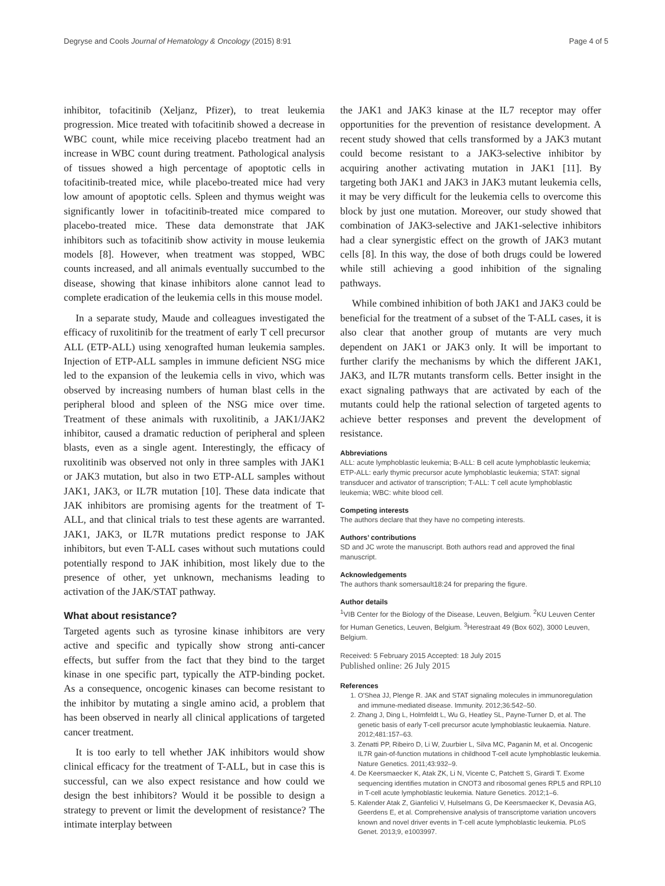Degryse and Cools Journal of Hematology & Oncology (2015) 8:91 Page 4 of 5
inhibitor, tofacitinib (Xeljanz, Pfizer), to treat leukemia progression. Mice treated with tofacitinib showed a decrease in WBC count, while mice receiving placebo treatment had an increase in WBC count during treatment. Pathological analysis of tissues showed a high percentage of apoptotic cells in tofacitinib-treated mice, while placebo-treated mice had very low amount of apoptotic cells. Spleen and thymus weight was significantly lower in tofacitinib-treated mice compared to placebo-treated mice. These data demonstrate that JAK inhibitors such as tofacitinib show activity in mouse leukemia models [8]. However, when treatment was stopped, WBC counts increased, and all animals eventually succumbed to the disease, showing that kinase inhibitors alone cannot lead to complete eradication of the leukemia cells in this mouse model.
In a separate study, Maude and colleagues investigated the efficacy of ruxolitinib for the treatment of early T cell precursor ALL (ETP-ALL) using xenografted human leukemia samples. Injection of ETP-ALL samples in immune deficient NSG mice led to the expansion of the leukemia cells in vivo, which was observed by increasing numbers of human blast cells in the peripheral blood and spleen of the NSG mice over time. Treatment of these animals with ruxolitinib, a JAK1/JAK2 inhibitor, caused a dramatic reduction of peripheral and spleen blasts, even as a single agent. Interestingly, the efficacy of ruxolitinib was observed not only in three samples with JAK1 or JAK3 mutation, but also in two ETP-ALL samples without JAK1, JAK3, or IL7R mutation [10]. These data indicate that JAK inhibitors are promising agents for the treatment of T-ALL, and that clinical trials to test these agents are warranted. JAK1, JAK3, or IL7R mutations predict response to JAK inhibitors, but even T-ALL cases without such mutations could potentially respond to JAK inhibition, most likely due to the presence of other, yet unknown, mechanisms leading to activation of the JAK/STAT pathway.
What about resistance?
Targeted agents such as tyrosine kinase inhibitors are very active and specific and typically show strong anti-cancer effects, but suffer from the fact that they bind to the target kinase in one specific part, typically the ATP-binding pocket. As a consequence, oncogenic kinases can become resistant to the inhibitor by mutating a single amino acid, a problem that has been observed in nearly all clinical applications of targeted cancer treatment.
It is too early to tell whether JAK inhibitors would show clinical efficacy for the treatment of T-ALL, but in case this is successful, can we also expect resistance and how could we design the best inhibitors? Would it be possible to design a strategy to prevent or limit the development of resistance? The intimate interplay between
the JAK1 and JAK3 kinase at the IL7 receptor may offer opportunities for the prevention of resistance development. A recent study showed that cells transformed by a JAK3 mutant could become resistant to a JAK3-selective inhibitor by acquiring another activating mutation in JAK1 [11]. By targeting both JAK1 and JAK3 in JAK3 mutant leukemia cells, it may be very difficult for the leukemia cells to overcome this block by just one mutation. Moreover, our study showed that combination of JAK3-selective and JAK1-selective inhibitors had a clear synergistic effect on the growth of JAK3 mutant cells [8]. In this way, the dose of both drugs could be lowered while still achieving a good inhibition of the signaling pathways.
While combined inhibition of both JAK1 and JAK3 could be beneficial for the treatment of a subset of the T-ALL cases, it is also clear that another group of mutants are very much dependent on JAK1 or JAK3 only. It will be important to further clarify the mechanisms by which the different JAK1, JAK3, and IL7R mutants transform cells. Better insight in the exact signaling pathways that are activated by each of the mutants could help the rational selection of targeted agents to achieve better responses and prevent the development of resistance.
Abbreviations
ALL: acute lymphoblastic leukemia; B-ALL: B cell acute lymphoblastic leukemia; ETP-ALL: early thymic precursor acute lymphoblastic leukemia; STAT: signal transducer and activator of transcription; T-ALL: T cell acute lymphoblastic leukemia; WBC: white blood cell.
Competing interests
The authors declare that they have no competing interests.
Authors’ contributions
SD and JC wrote the manuscript. Both authors read and approved the final manuscript.
Acknowledgements
The authors thank somersault18:24 for preparing the figure.
Author details
<sup>1</sup> VIB Center for the Biology of the Disease, Leuven, Belgium. <sup>2</sup>KU Leuven Center for Human Genetics, Leuven, Belgium. <sup>3</sup>Herestraat 49 (Box 602), 3000 Leuven, Belgium.
Received: 5 February 2015 Accepted: 18 July 2015
Published online: 26 July 2015
References
1. O'Shea JJ, Plenge R. JAK and STAT signaling molecules in immunoregulation and immune-mediated disease. Immunity. 2012;36:542–50.
2. Zhang J, Ding L, Holmfeldt L, Wu G, Heatley SL, Payne-Turner D, et al. The genetic basis of early T-cell precursor acute lymphoblastic leukaemia. Nature. 2012;481:157–63.
3. Zenatti PP, Ribeiro D, Li W, Zuurbier L, Silva MC, Paganin M, et al. Oncogenic IL7R gain-of-function mutations in childhood T-cell acute lymphoblastic leukemia. Nature Genetics. 2011;43:932–9.
4. De Keersmaecker K, Atak ZK, Li N, Vicente C, Patchett S, Girardi T. Exome sequencing identifies mutation in CNOT3 and ribosomal genes RPL5 and RPL10 in T-cell acute lymphoblastic leukemia. Nature Genetics. 2012;1–6.
5. Kalender Atak Z, Gianfelici V, Hulselmans G, De Keersmaecker K, Devasia AG, Geerdens E, et al. Comprehensive analysis of transcriptome variation uncovers known and novel driver events in T-cell acute lymphoblastic leukemia. PLoS Genet. 2013;9, e1003997.